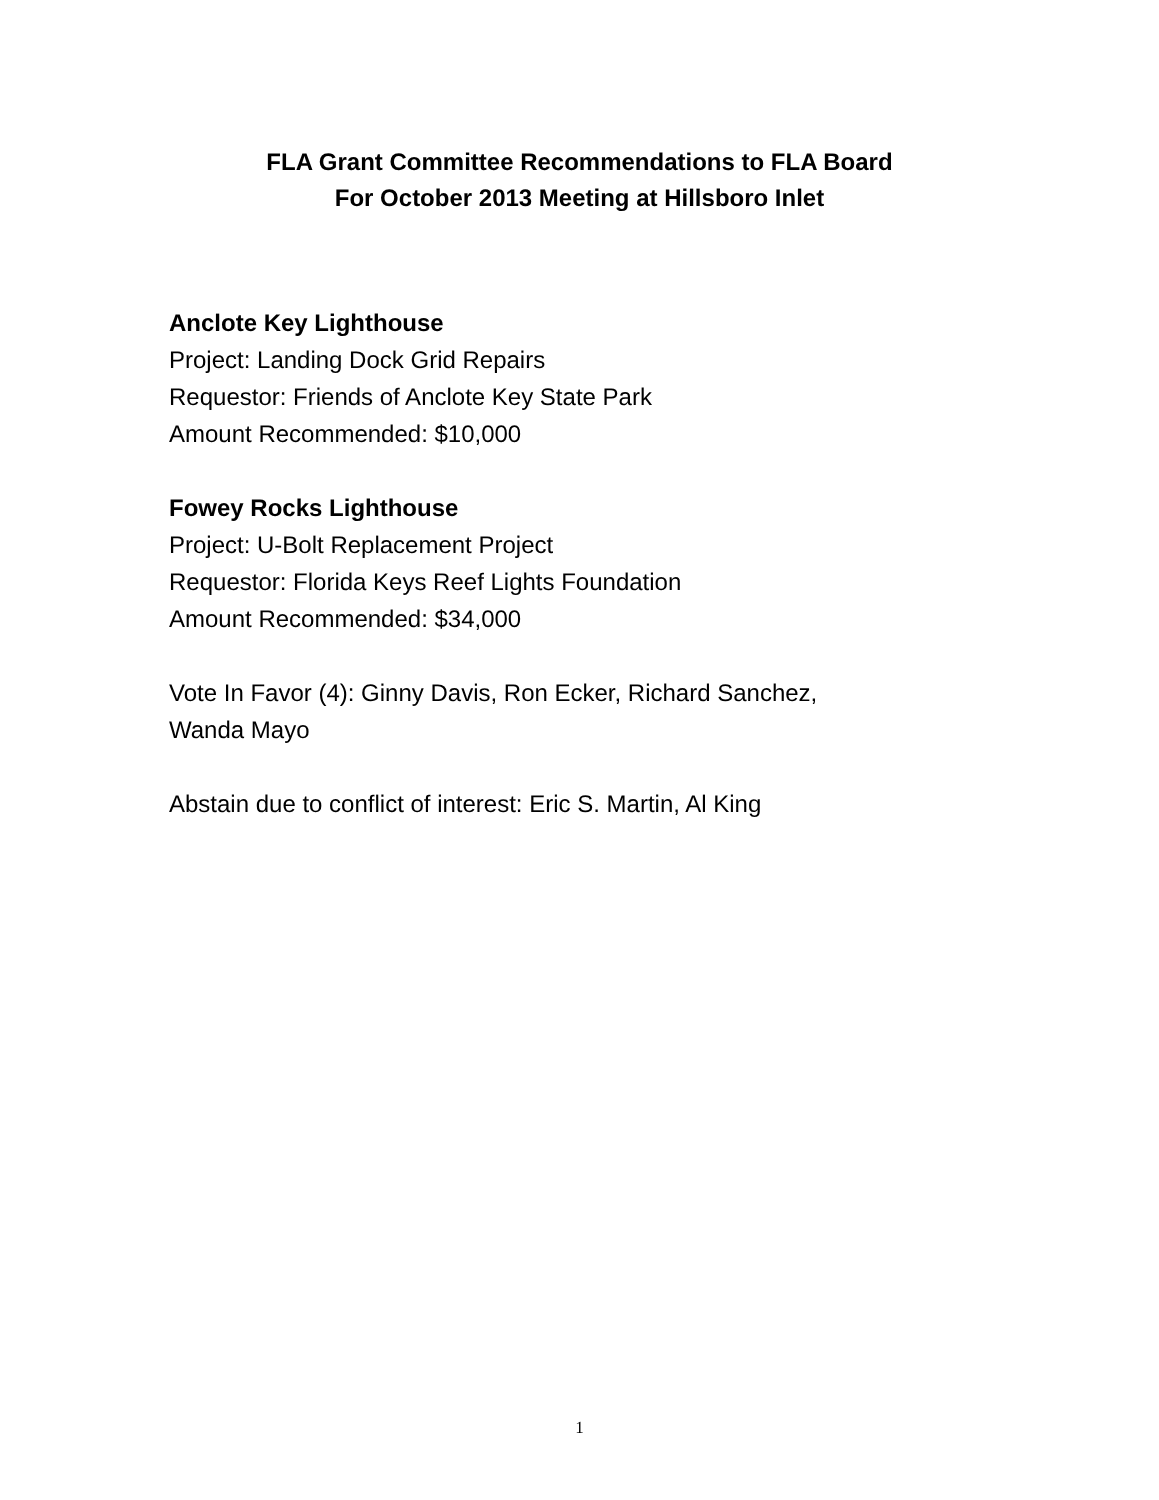FLA Grant Committee Recommendations to FLA Board
For October 2013 Meeting at Hillsboro Inlet
Anclote Key Lighthouse
Project: Landing Dock Grid Repairs
Requestor: Friends of Anclote Key State Park
Amount Recommended: $10,000
Fowey Rocks Lighthouse
Project: U-Bolt Replacement Project
Requestor: Florida Keys Reef Lights Foundation
Amount Recommended: $34,000
Vote In Favor (4): Ginny Davis, Ron Ecker, Richard Sanchez,
Wanda Mayo
Abstain due to conflict of interest: Eric S. Martin, Al King
1